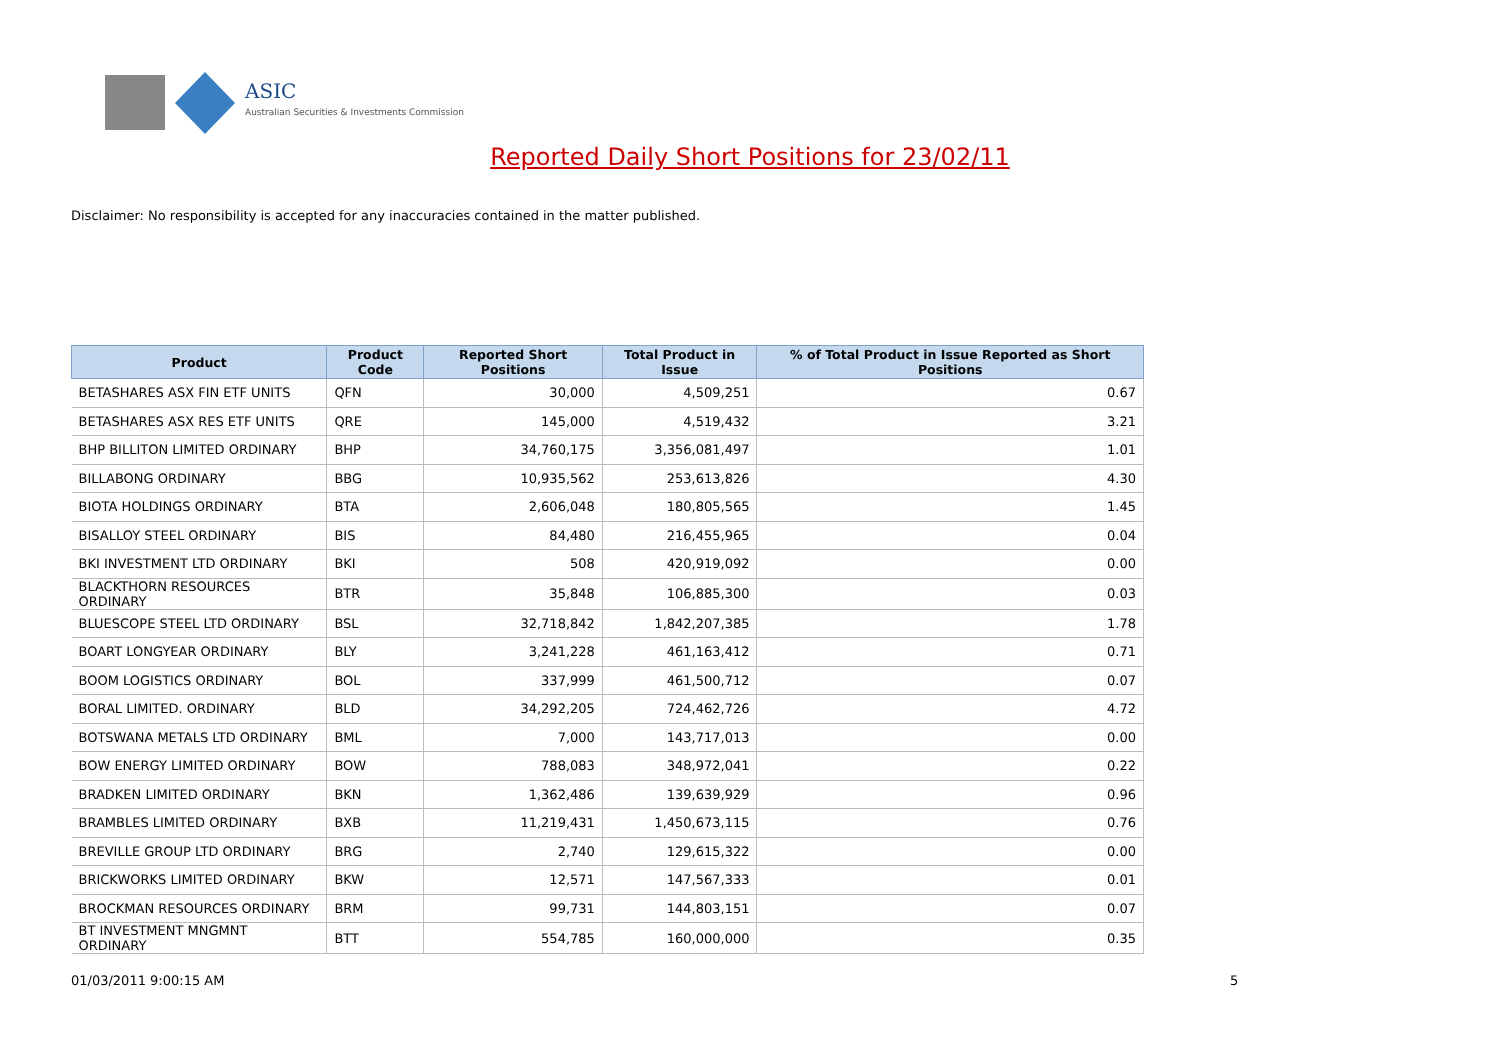ASIC
Australian Securities & Investments Commission
Reported Daily Short Positions for 23/02/11
Disclaimer: No responsibility is accepted for any inaccuracies contained in the matter published.
| Product | Product Code | Reported Short Positions | Total Product in Issue | % of Total Product in Issue Reported as Short Positions |
| --- | --- | --- | --- | --- |
| BETASHARES ASX FIN ETF UNITS | QFN | 30,000 | 4,509,251 | 0.67 |
| BETASHARES ASX RES ETF UNITS | QRE | 145,000 | 4,519,432 | 3.21 |
| BHP BILLITON LIMITED ORDINARY | BHP | 34,760,175 | 3,356,081,497 | 1.01 |
| BILLABONG ORDINARY | BBG | 10,935,562 | 253,613,826 | 4.30 |
| BIOTA HOLDINGS ORDINARY | BTA | 2,606,048 | 180,805,565 | 1.45 |
| BISALLOY STEEL ORDINARY | BIS | 84,480 | 216,455,965 | 0.04 |
| BKI INVESTMENT LTD ORDINARY | BKI | 508 | 420,919,092 | 0.00 |
| BLACKTHORN RESOURCES ORDINARY | BTR | 35,848 | 106,885,300 | 0.03 |
| BLUESCOPE STEEL LTD ORDINARY | BSL | 32,718,842 | 1,842,207,385 | 1.78 |
| BOART LONGYEAR ORDINARY | BLY | 3,241,228 | 461,163,412 | 0.71 |
| BOOM LOGISTICS ORDINARY | BOL | 337,999 | 461,500,712 | 0.07 |
| BORAL LIMITED. ORDINARY | BLD | 34,292,205 | 724,462,726 | 4.72 |
| BOTSWANA METALS LTD ORDINARY | BML | 7,000 | 143,717,013 | 0.00 |
| BOW ENERGY LIMITED ORDINARY | BOW | 788,083 | 348,972,041 | 0.22 |
| BRADKEN LIMITED ORDINARY | BKN | 1,362,486 | 139,639,929 | 0.96 |
| BRAMBLES LIMITED ORDINARY | BXB | 11,219,431 | 1,450,673,115 | 0.76 |
| BREVILLE GROUP LTD ORDINARY | BRG | 2,740 | 129,615,322 | 0.00 |
| BRICKWORKS LIMITED ORDINARY | BKW | 12,571 | 147,567,333 | 0.01 |
| BROCKMAN RESOURCES ORDINARY | BRM | 99,731 | 144,803,151 | 0.07 |
| BT INVESTMENT MNGMNT ORDINARY | BTT | 554,785 | 160,000,000 | 0.35 |
01/03/2011 9:00:15 AM 5